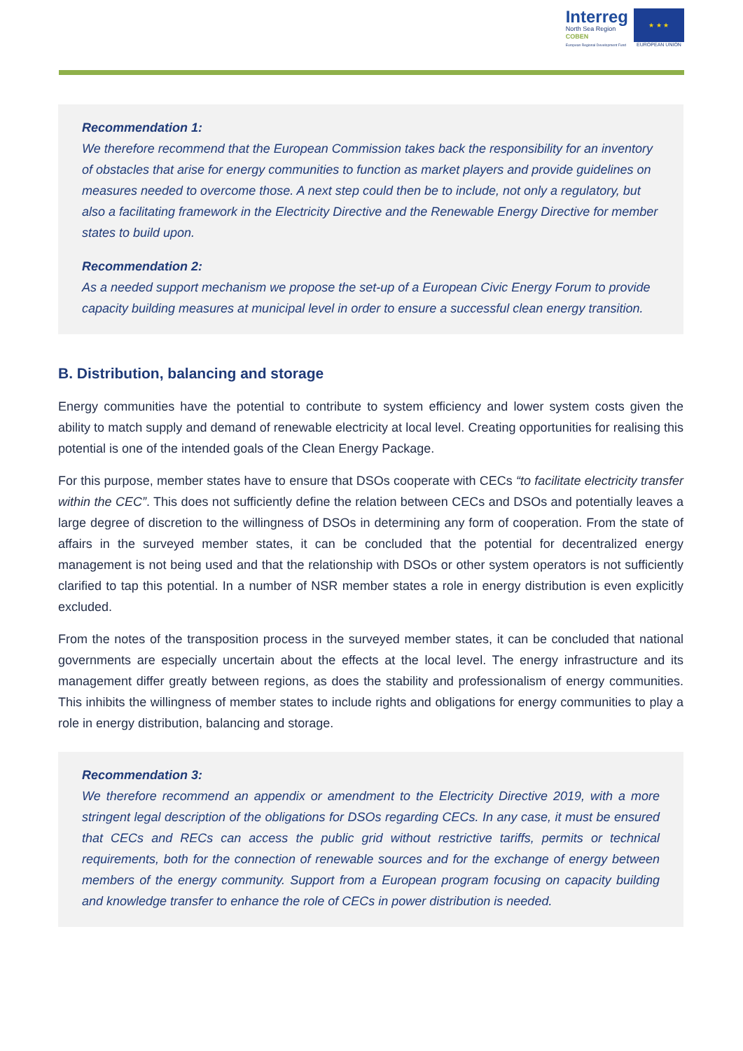Interreg
North Sea Region
COBEN
European Regional Development Fund
★ ★ ★
EUROPEAN UNION
Recommendation 1:
We therefore recommend that the European Commission takes back the responsibility for an inventory of obstacles that arise for energy communities to function as market players and provide guidelines on measures needed to overcome those. A next step could then be to include, not only a regulatory, but also a facilitating framework in the Electricity Directive and the Renewable Energy Directive for member states to build upon.
Recommendation 2:
As a needed support mechanism we propose the set-up of a European Civic Energy Forum to provide capacity building measures at municipal level in order to ensure a successful clean energy transition.
B. Distribution, balancing and storage
Energy communities have the potential to contribute to system efficiency and lower system costs given the ability to match supply and demand of renewable electricity at local level. Creating opportunities for realising this potential is one of the intended goals of the Clean Energy Package.
For this purpose, member states have to ensure that DSOs cooperate with CECs “to facilitate electricity transfer within the CEC”. This does not sufficiently define the relation between CECs and DSOs and potentially leaves a large degree of discretion to the willingness of DSOs in determining any form of cooperation. From the state of affairs in the surveyed member states, it can be concluded that the potential for decentralized energy management is not being used and that the relationship with DSOs or other system operators is not sufficiently clarified to tap this potential. In a number of NSR member states a role in energy distribution is even explicitly excluded.
From the notes of the transposition process in the surveyed member states, it can be concluded that national governments are especially uncertain about the effects at the local level. The energy infrastructure and its management differ greatly between regions, as does the stability and professionalism of energy communities. This inhibits the willingness of member states to include rights and obligations for energy communities to play a role in energy distribution, balancing and storage.
Recommendation 3:
We therefore recommend an appendix or amendment to the Electricity Directive 2019, with a more stringent legal description of the obligations for DSOs regarding CECs. In any case, it must be ensured that CECs and RECs can access the public grid without restrictive tariffs, permits or technical requirements, both for the connection of renewable sources and for the exchange of energy between members of the energy community. Support from a European program focusing on capacity building and knowledge transfer to enhance the role of CECs in power distribution is needed.